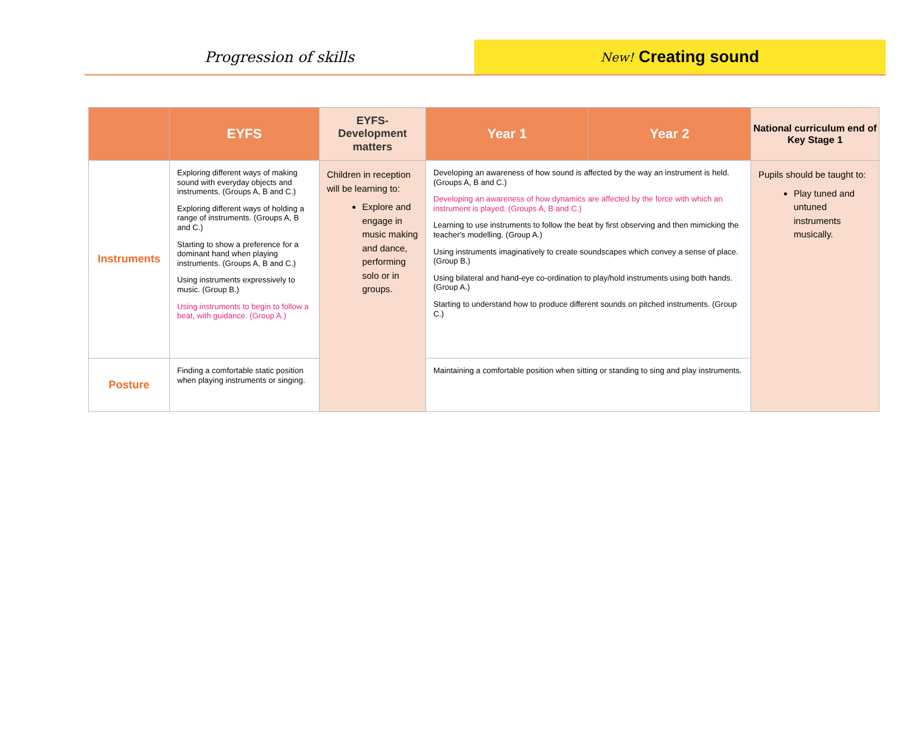Progression of skills
New! Creating sound
| | EYFS | EYFS- Development matters | Year 1 | Year 2 | National curriculum end of Key Stage 1 |
| --- | --- | --- | --- | --- | --- |
| Instruments | Exploring different ways of making sound with everyday objects and instruments. (Groups A, B and C.) Exploring different ways of holding a range of instruments. (Groups A, B and C.) Starting to show a preference for a dominant hand when playing instruments. (Groups A, B and C.) Using instruments expressively to music. (Group B.) Using instruments to begin to follow a beat, with guidance. (Group A.) | Children in reception will be learning to: Explore and engage in music making and dance, performing solo or in groups. | Developing an awareness of how sound is affected by the way an instrument is held. (Groups A, B and C.) Developing an awareness of how dynamics are affected by the force with which an instrument is played. (Groups A, B and C.) Learning to use instruments to follow the beat by first observing and then mimicking the teacher's modelling. (Group A.) Using instruments imaginatively to create soundscapes which convey a sense of place. (Group B.) Using bilateral and hand-eye co-ordination to play/hold instruments using both hands. (Group A.) Starting to understand how to produce different sounds on pitched instruments. (Group C.) | | Pupils should be taught to: Play tuned and untuned instruments musically. |
| Posture | Finding a comfortable static position when playing instruments or singing. | | Maintaining a comfortable position when sitting or standing to sing and play instruments. | | |